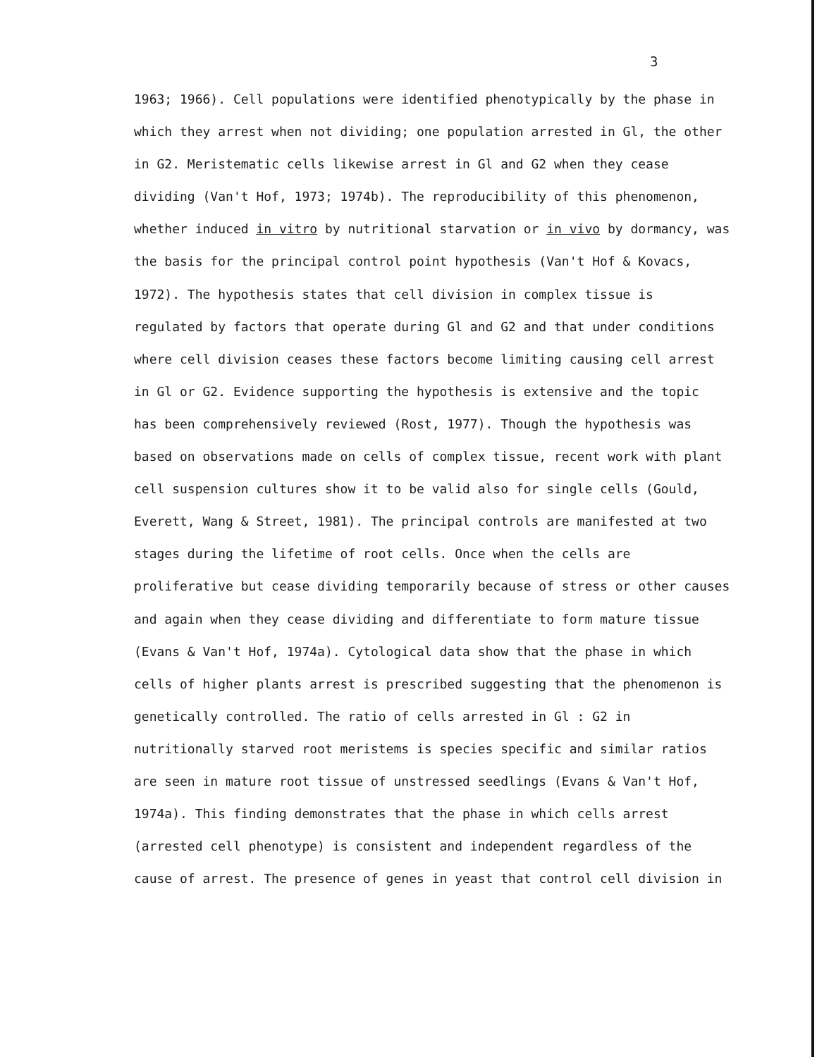3
1963; 1966). Cell populations were identified phenotypically by the phase in
which they arrest when not dividing; one population arrested in Gl, the other
in G2. Meristematic cells likewise arrest in Gl and G2 when they cease
dividing (Van't Hof, 1973; 1974b). The reproducibility of this phenomenon,
whether induced in vitro by nutritional starvation or in vivo by dormancy, was
the basis for the principal control point hypothesis (Van't Hof & Kovacs,
1972). The hypothesis states that cell division in complex tissue is
regulated by factors that operate during Gl and G2 and that under conditions
where cell division ceases these factors become limiting causing cell arrest
in Gl or G2. Evidence supporting the hypothesis is extensive and the topic
has been comprehensively reviewed (Rost, 1977). Though the hypothesis was
based on observations made on cells of complex tissue, recent work with plant
cell suspension cultures show it to be valid also for single cells (Gould,
Everett, Wang & Street, 1981). The principal controls are manifested at two
stages during the lifetime of root cells. Once when the cells are
proliferative but cease dividing temporarily because of stress or other causes
and again when they cease dividing and differentiate to form mature tissue
(Evans & Van't Hof, 1974a). Cytological data show that the phase in which
cells of higher plants arrest is prescribed suggesting that the phenomenon is
genetically controlled. The ratio of cells arrested in Gl : G2 in
nutritionally starved root meristems is species specific and similar ratios
are seen in mature root tissue of unstressed seedlings (Evans & Van't Hof,
1974a). This finding demonstrates that the phase in which cells arrest
(arrested cell phenotype) is consistent and independent regardless of the
cause of arrest. The presence of genes in yeast that control cell division in